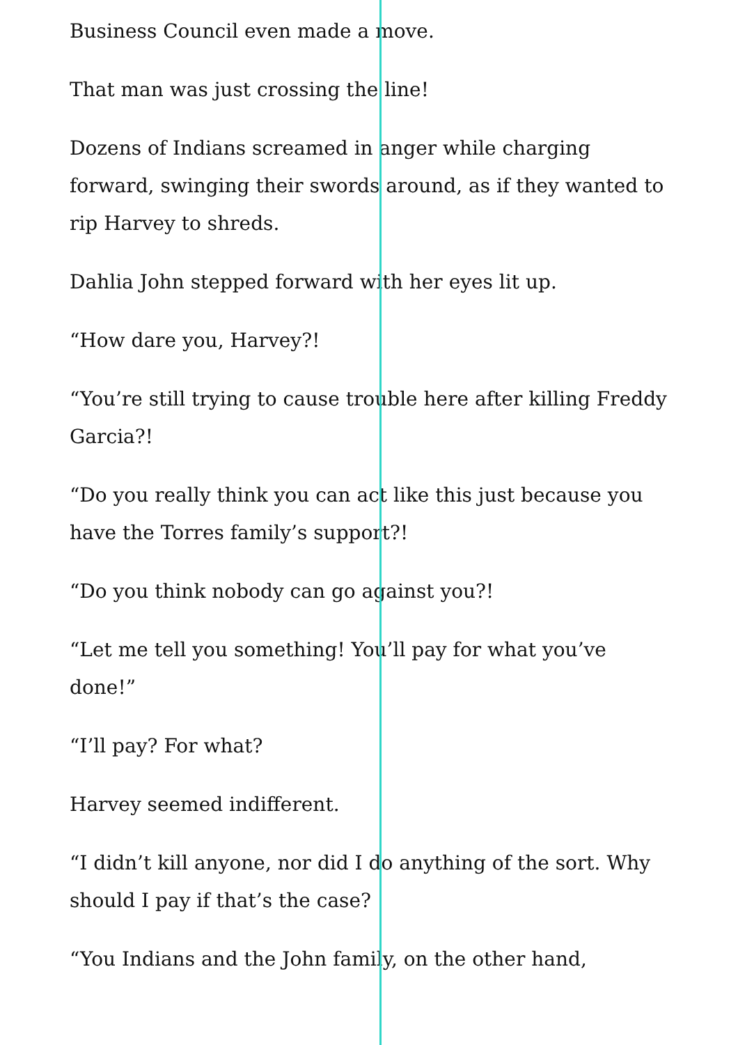Business Council even made a move.
That man was just crossing the line!
Dozens of Indians screamed in anger while charging forward, swinging their swords around, as if they wanted to rip Harvey to shreds.
Dahlia John stepped forward with her eyes lit up.
“How dare you, Harvey?!
“You’re still trying to cause trouble here after killing Freddy Garcia?!
“Do you really think you can act like this just because you have the Torres family’s support?!
“Do you think nobody can go against you?!
“Let me tell you something! You’ll pay for what you’ve done!”
“I’ll pay? For what?
Harvey seemed indifferent.
“I didn’t kill anyone, nor did I do anything of the sort. Why should I pay if that’s the case?
“You Indians and the John family, on the other hand,